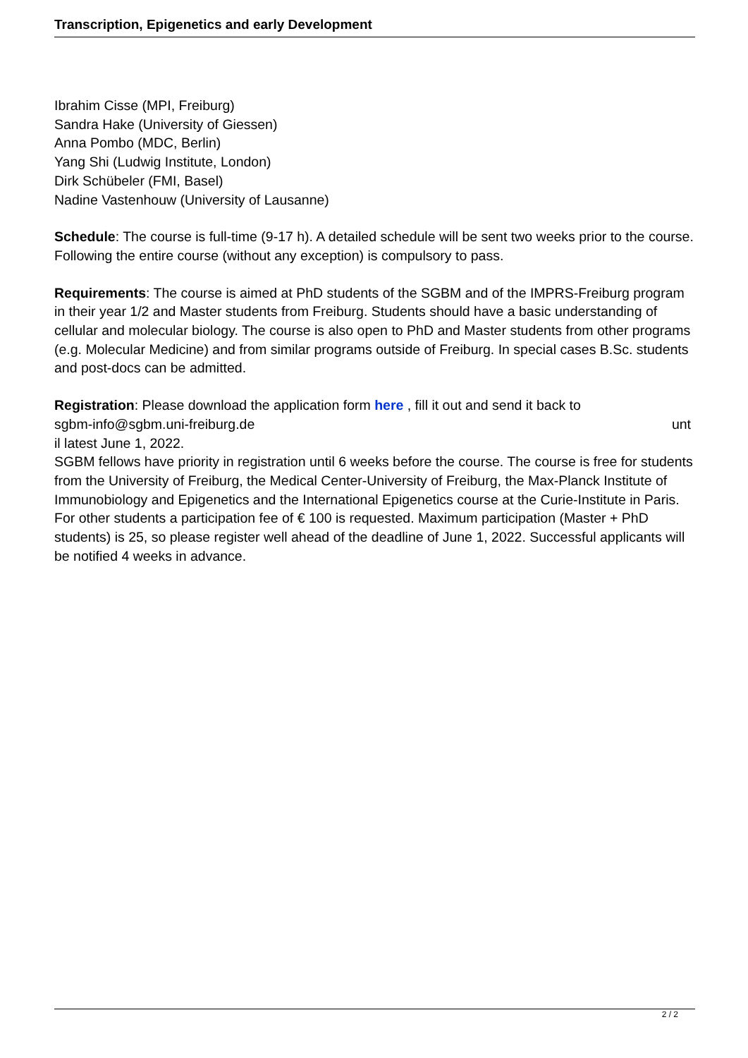Transcription, Epigenetics and early Development
Ibrahim Cisse (MPI, Freiburg)
Sandra Hake (University of Giessen)
Anna Pombo (MDC, Berlin)
Yang Shi (Ludwig Institute, London)
Dirk Schübeler (FMI, Basel)
Nadine Vastenhouw (University of Lausanne)
Schedule: The course is full-time (9-17 h). A detailed schedule will be sent two weeks prior to the course. Following the entire course (without any exception) is compulsory to pass.
Requirements: The course is aimed at PhD students of the SGBM and of the IMPRS-Freiburg program in their year 1/2 and Master students from Freiburg. Students should have a basic understanding of cellular and molecular biology. The course is also open to PhD and Master students from other programs (e.g. Molecular Medicine) and from similar programs outside of Freiburg. In special cases B.Sc. students and post-docs can be admitted.
Registration: Please download the application form here , fill it out and send it back to
sgbm-info@sgbm.uni-freiburg.de unt
il latest June 1, 2022.
SGBM fellows have priority in registration until 6 weeks before the course. The course is free for students from the University of Freiburg, the Medical Center-University of Freiburg, the Max-Planck Institute of Immunobiology and Epigenetics and the International Epigenetics course at the Curie-Institute in Paris. For other students a participation fee of € 100 is requested. Maximum participation (Master + PhD students) is 25, so please register well ahead of the deadline of June 1, 2022. Successful applicants will be notified 4 weeks in advance.
2 / 2